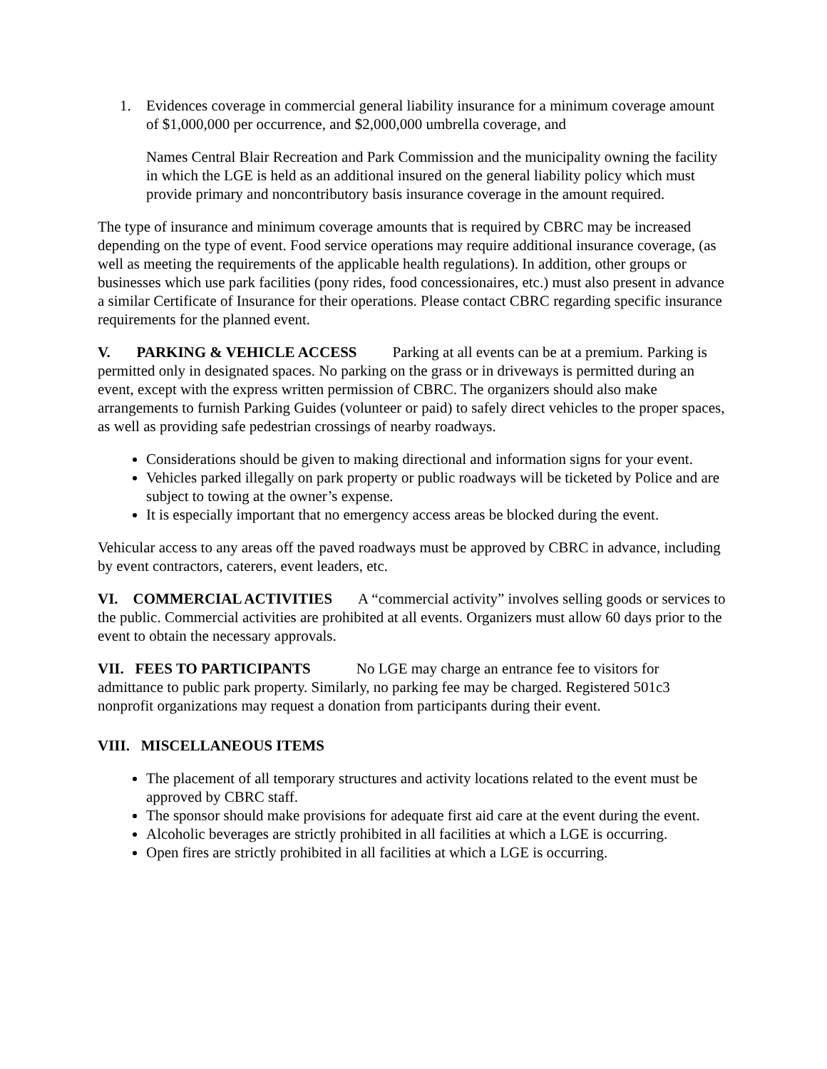1. Evidences coverage in commercial general liability insurance for a minimum coverage amount of $1,000,000 per occurrence, and $2,000,000 umbrella coverage, and
Names Central Blair Recreation and Park Commission and the municipality owning the facility in which the LGE is held as an additional insured on the general liability policy which must provide primary and noncontributory basis insurance coverage in the amount required.
The type of insurance and minimum coverage amounts that is required by CBRC may be increased depending on the type of event. Food service operations may require additional insurance coverage, (as well as meeting the requirements of the applicable health regulations). In addition, other groups or businesses which use park facilities (pony rides, food concessionaires, etc.) must also present in advance a similar Certificate of Insurance for their operations. Please contact CBRC regarding specific insurance requirements for the planned event.
V. PARKING & VEHICLE ACCESS Parking at all events can be at a premium. Parking is permitted only in designated spaces. No parking on the grass or in driveways is permitted during an event, except with the express written permission of CBRC. The organizers should also make arrangements to furnish Parking Guides (volunteer or paid) to safely direct vehicles to the proper spaces, as well as providing safe pedestrian crossings of nearby roadways.
Considerations should be given to making directional and information signs for your event.
Vehicles parked illegally on park property or public roadways will be ticketed by Police and are subject to towing at the owner’s expense.
It is especially important that no emergency access areas be blocked during the event.
Vehicular access to any areas off the paved roadways must be approved by CBRC in advance, including by event contractors, caterers, event leaders, etc.
VI. COMMERCIAL ACTIVITIES A “commercial activity” involves selling goods or services to the public. Commercial activities are prohibited at all events. Organizers must allow 60 days prior to the event to obtain the necessary approvals.
VII. FEES TO PARTICIPANTS No LGE may charge an entrance fee to visitors for admittance to public park property. Similarly, no parking fee may be charged. Registered 501c3 nonprofit organizations may request a donation from participants during their event.
VIII. MISCELLANEOUS ITEMS
The placement of all temporary structures and activity locations related to the event must be approved by CBRC staff.
The sponsor should make provisions for adequate first aid care at the event during the event.
Alcoholic beverages are strictly prohibited in all facilities at which a LGE is occurring.
Open fires are strictly prohibited in all facilities at which a LGE is occurring.